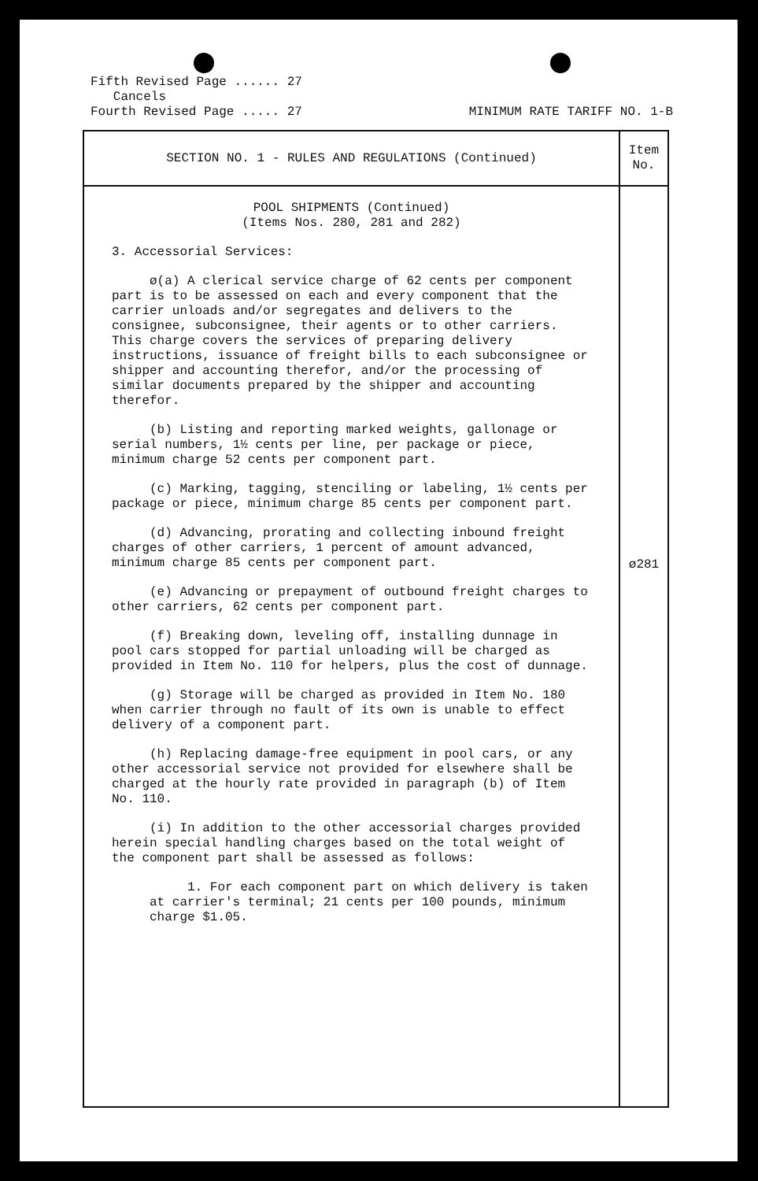Fifth Revised Page ...... 27
Cancels
Fourth Revised Page ..... 27
MINIMUM RATE TARIFF NO. 1-B
| SECTION NO. 1 - RULES AND REGULATIONS (Continued) | Item No. |
| --- | --- |
| POOL SHIPMENTS (Continued) (Items Nos. 280, 281 and 282) 3. Accessorial Services: ø(a) A clerical service charge of 62 cents per component part is to be assessed on each and every component that the carrier unloads and/or segregates and delivers to the consignee, subconsignee, their agents or to other carriers. This charge covers the services of preparing delivery instructions, issuance of freight bills to each subconsignee or shipper and accounting therefor, and/or the processing of similar documents prepared by the shipper and accounting therefor. (b) Listing and reporting marked weights, gallonage or serial numbers, 1½ cents per line, per package or piece, minimum charge 52 cents per component part. (c) Marking, tagging, stenciling or labeling, 1½ cents per package or piece, minimum charge 85 cents per component part. (d) Advancing, prorating and collecting inbound freight charges of other carriers, 1 percent of amount advanced, minimum charge 85 cents per component part. (e) Advancing or prepayment of outbound freight charges to other carriers, 62 cents per component part. (f) Breaking down, leveling off, installing dunnage in pool cars stopped for partial unloading will be charged as provided in Item No. 110 for helpers, plus the cost of dunnage. (g) Storage will be charged as provided in Item No. 180 when carrier through no fault of its own is unable to effect delivery of a component part. (h) Replacing damage-free equipment in pool cars, or any other accessorial service not provided for elsewhere shall be charged at the hourly rate provided in paragraph (b) of Item No. 110. (i) In addition to the other accessorial charges provided herein special handling charges based on the total weight of the component part shall be assessed as follows: 1. For each component part on which delivery is taken at carrier's terminal; 21 cents per 100 pounds, minimum charge $1.05. | ø281 |